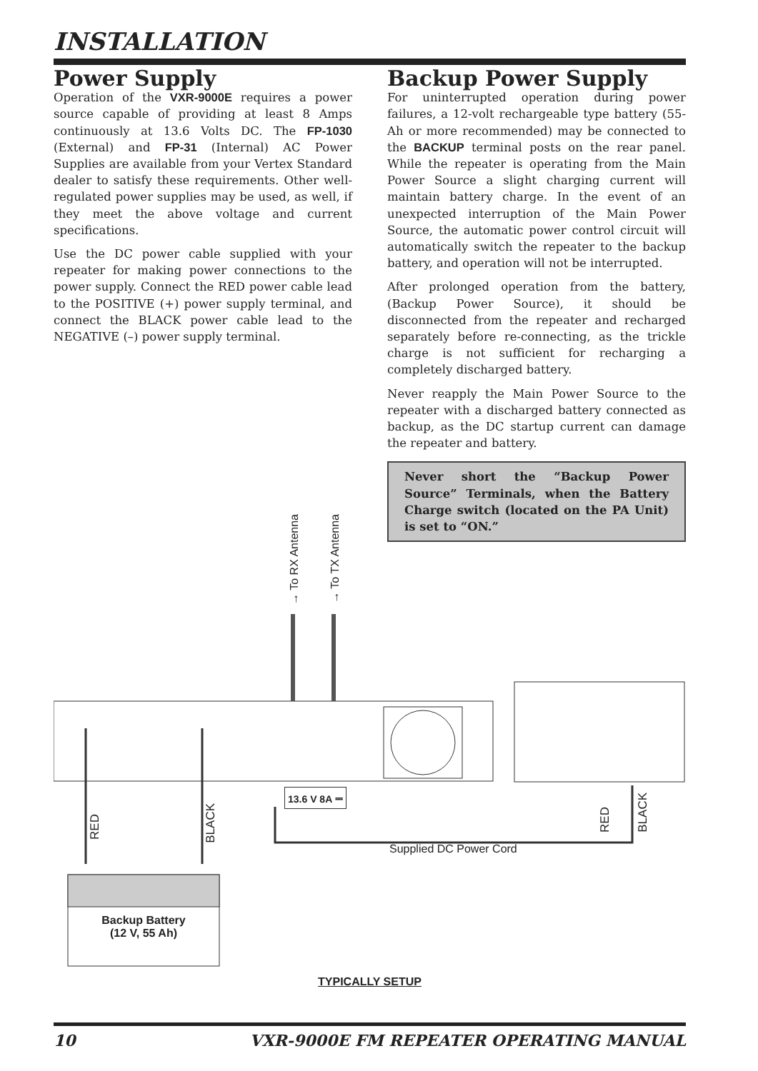INSTALLATION
Power Supply
Operation of the VXR-9000E requires a power source capable of providing at least 8 Amps continuously at 13.6 Volts DC. The FP-1030 (External) and FP-31 (Internal) AC Power Supplies are available from your Vertex Standard dealer to satisfy these requirements. Other well-regulated power supplies may be used, as well, if they meet the above voltage and current specifications.
Use the DC power cable supplied with your repeater for making power connections to the power supply. Connect the RED power cable lead to the POSITIVE (+) power supply terminal, and connect the BLACK power cable lead to the NEGATIVE (–) power supply terminal.
Backup Power Supply
For uninterrupted operation during power failures, a 12-volt rechargeable type battery (55-Ah or more recommended) may be connected to the BACKUP terminal posts on the rear panel. While the repeater is operating from the Main Power Source a slight charging current will maintain battery charge. In the event of an unexpected interruption of the Main Power Source, the automatic power control circuit will automatically switch the repeater to the backup battery, and operation will not be interrupted.
After prolonged operation from the battery, (Backup Power Source), it should be disconnected from the repeater and recharged separately before re-connecting, as the trickle charge is not sufficient for recharging a completely discharged battery.
Never reapply the Main Power Source to the repeater with a discharged battery connected as backup, as the DC startup current can damage the repeater and battery.
Never short the “Backup Power Source” Terminals, when the Battery Charge switch (located on the PA Unit) is set to “ON.”
→ To RX Antenna
→ To TX Antenna
13.6 V 8A ⎓
RED
BLACK
RED
BLACK
Supplied DC Power Cord
Backup Battery
(12 V, 55 Ah)
TYPICALLY SETUP
10 VXR-9000E FM REPEATER OPERATING MANUAL